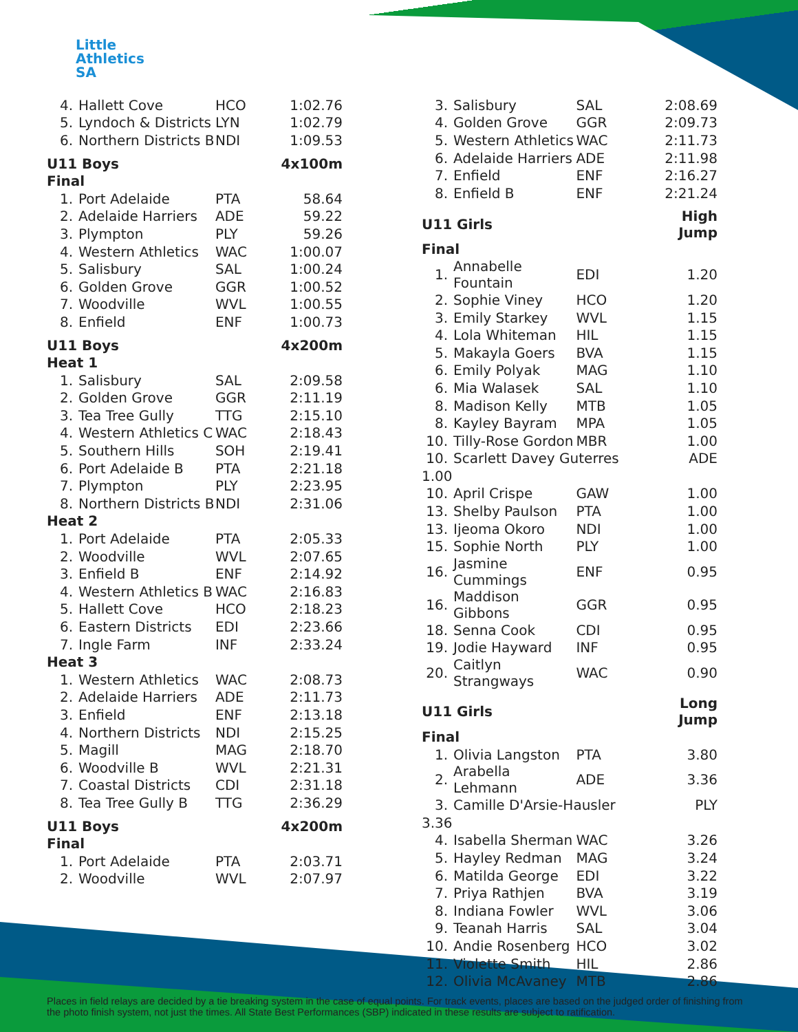Little
Athletics
SA
| 4. | Hallett Cove | HCO | 1:02.76 |
| 5. | Lyndoch & Districts | LYN | 1:02.79 |
| 6. | Northern Districts B | NDI | 1:09.53 |
| U11 Boys | | | 4x100m |
| Final | | | |
| 1. | Port Adelaide | PTA | 58.64 |
| 2. | Adelaide Harriers | ADE | 59.22 |
| 3. | Plympton | PLY | 59.26 |
| 4. | Western Athletics | WAC | 1:00.07 |
| 5. | Salisbury | SAL | 1:00.24 |
| 6. | Golden Grove | GGR | 1:00.52 |
| 7. | Woodville | WVL | 1:00.55 |
| 8. | Enfield | ENF | 1:00.73 |
| U11 Boys | | | 4x200m |
| Heat 1 | | | |
| 1. | Salisbury | SAL | 2:09.58 |
| 2. | Golden Grove | GGR | 2:11.19 |
| 3. | Tea Tree Gully | TTG | 2:15.10 |
| 4. | Western Athletics C | WAC | 2:18.43 |
| 5. | Southern Hills | SOH | 2:19.41 |
| 6. | Port Adelaide B | PTA | 2:21.18 |
| 7. | Plympton | PLY | 2:23.95 |
| 8. | Northern Districts B | NDI | 2:31.06 |
| Heat 2 | | | |
| 1. | Port Adelaide | PTA | 2:05.33 |
| 2. | Woodville | WVL | 2:07.65 |
| 3. | Enfield B | ENF | 2:14.92 |
| 4. | Western Athletics B | WAC | 2:16.83 |
| 5. | Hallett Cove | HCO | 2:18.23 |
| 6. | Eastern Districts | EDI | 2:23.66 |
| 7. | Ingle Farm | INF | 2:33.24 |
| Heat 3 | | | |
| 1. | Western Athletics | WAC | 2:08.73 |
| 2. | Adelaide Harriers | ADE | 2:11.73 |
| 3. | Enfield | ENF | 2:13.18 |
| 4. | Northern Districts | NDI | 2:15.25 |
| 5. | Magill | MAG | 2:18.70 |
| 6. | Woodville B | WVL | 2:21.31 |
| 7. | Coastal Districts | CDI | 2:31.18 |
| 8. | Tea Tree Gully B | TTG | 2:36.29 |
| U11 Boys | | | 4x200m |
| Final | | | |
| 1. | Port Adelaide | PTA | 2:03.71 |
| 2. | Woodville | WVL | 2:07.97 |
| 3. | Salisbury | SAL | 2:08.69 |
| 4. | Golden Grove | GGR | 2:09.73 |
| 5. | Western Athletics | WAC | 2:11.73 |
| 6. | Adelaide Harriers | ADE | 2:11.98 |
| 7. | Enfield | ENF | 2:16.27 |
| 8. | Enfield B | ENF | 2:21.24 |
| U11 Girls | | | High Jump |
| Final | | | |
| 1. | Annabelle Fountain | EDI | 1.20 |
| 2. | Sophie Viney | HCO | 1.20 |
| 3. | Emily Starkey | WVL | 1.15 |
| 4. | Lola Whiteman | HIL | 1.15 |
| 5. | Makayla Goers | BVA | 1.15 |
| 6. | Emily Polyak | MAG | 1.10 |
| 6. | Mia Walasek | SAL | 1.10 |
| 8. | Madison Kelly | MTB | 1.05 |
| 8. | Kayley Bayram | MPA | 1.05 |
| 10. | Tilly-Rose Gordon | MBR | 1.00 |
| 10. | Scarlett Davey Guterres | | ADE |
| 1.00 | | | |
| 10. | April Crispe | GAW | 1.00 |
| 13. | Shelby Paulson | PTA | 1.00 |
| 13. | Ijeoma Okoro | NDI | 1.00 |
| 15. | Sophie North | PLY | 1.00 |
| 16. | Jasmine Cummings | ENF | 0.95 |
| 16. | Maddison Gibbons | GGR | 0.95 |
| 18. | Senna Cook | CDI | 0.95 |
| 19. | Jodie Hayward | INF | 0.95 |
| 20. | Caitlyn Strangways | WAC | 0.90 |
| U11 Girls | | | Long Jump |
| Final | | | |
| 1. | Olivia Langston | PTA | 3.80 |
| 2. | Arabella Lehmann | ADE | 3.36 |
| 3. | Camille D'Arsie-Hausler | | PLY |
| 3.36 | | | |
| 4. | Isabella Sherman | WAC | 3.26 |
| 5. | Hayley Redman | MAG | 3.24 |
| 6. | Matilda George | EDI | 3.22 |
| 7. | Priya Rathjen | BVA | 3.19 |
| 8. | Indiana Fowler | WVL | 3.06 |
| 9. | Teanah Harris | SAL | 3.04 |
| 10. | Andie Rosenberg | HCO | 3.02 |
| 11. | Violette Smith | HIL | 2.86 |
| 12. | Olivia McAvaney | MTB | 2.86 |
Places in field relays are decided by a tie breaking system in the case of equal points. For track events, places are based on the judged order of finishing from the photo finish system, not just the times. All State Best Performances (SBP) indicated in these results are subject to ratification.